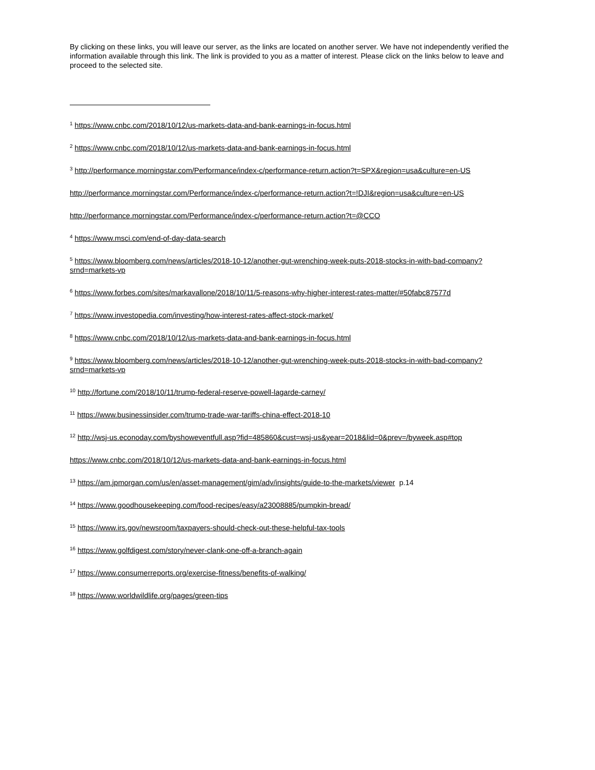By clicking on these links, you will leave our server, as the links are located on another server. We have not independently verified the information available through this link. The link is provided to you as a matter of interest. Please click on the links below to leave and proceed to the selected site.
<sup>1</sup> https://www.cnbc.com/2018/10/12/us-markets-data-and-bank-earnings-in-focus.html
<sup>2</sup> https://www.cnbc.com/2018/10/12/us-markets-data-and-bank-earnings-in-focus.html
<sup>3</sup> http://performance.morningstar.com/Performance/index-c/performance-return.action?t=SPX&region=usa&culture=en-US
http://performance.morningstar.com/Performance/index-c/performance-return.action?t=!DJI&region=usa&culture=en-US
http://performance.morningstar.com/Performance/index-c/performance-return.action?t=@CCO
<sup>4</sup> https://www.msci.com/end-of-day-data-search
<sup>5</sup> https://www.bloomberg.com/news/articles/2018-10-12/another-gut-wrenching-week-puts-2018-stocks-in-with-bad-company?srnd=markets-vp
<sup>6</sup> https://www.forbes.com/sites/markavallone/2018/10/11/5-reasons-why-higher-interest-rates-matter/#50fabc87577d
<sup>7</sup> https://www.investopedia.com/investing/how-interest-rates-affect-stock-market/
<sup>8</sup> https://www.cnbc.com/2018/10/12/us-markets-data-and-bank-earnings-in-focus.html
<sup>9</sup> https://www.bloomberg.com/news/articles/2018-10-12/another-gut-wrenching-week-puts-2018-stocks-in-with-bad-company?srnd=markets-vp
<sup>10</sup> http://fortune.com/2018/10/11/trump-federal-reserve-powell-lagarde-carney/
<sup>11</sup> https://www.businessinsider.com/trump-trade-war-tariffs-china-effect-2018-10
<sup>12</sup> http://wsj-us.econoday.com/byshoweventfull.asp?fid=485860&cust=wsj-us&year=2018&lid=0&prev=/byweek.asp#top
https://www.cnbc.com/2018/10/12/us-markets-data-and-bank-earnings-in-focus.html
<sup>13</sup> https://am.jpmorgan.com/us/en/asset-management/gim/adv/insights/guide-to-the-markets/viewer p.14
<sup>14</sup> https://www.goodhousekeeping.com/food-recipes/easy/a23008885/pumpkin-bread/
<sup>15</sup> https://www.irs.gov/newsroom/taxpayers-should-check-out-these-helpful-tax-tools
<sup>16</sup> https://www.golfdigest.com/story/never-clank-one-off-a-branch-again
<sup>17</sup> https://www.consumerreports.org/exercise-fitness/benefits-of-walking/
<sup>18</sup> https://www.worldwildlife.org/pages/green-tips